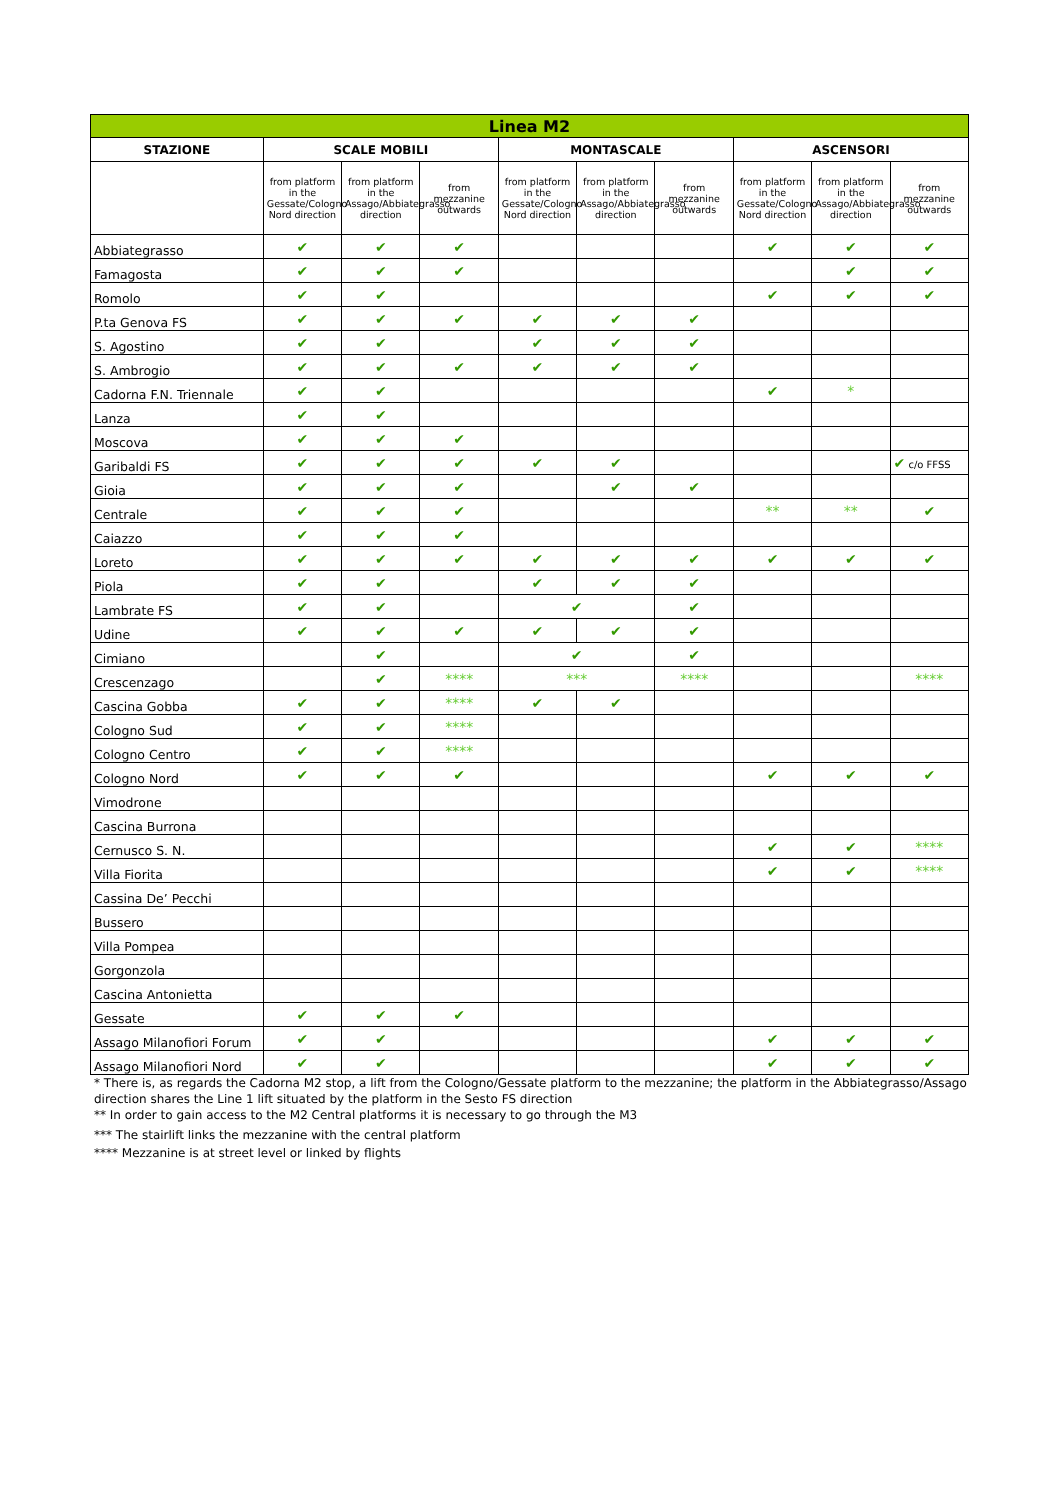| Linea M2 | | | | | | | | | |
| --- | --- | --- | --- | --- | --- | --- | --- | --- | --- |
| STAZIONE | SCALE MOBILI | | | MONTASCALE | | | ASCENSORI | | |
| | from platform in the Gessate/Cologno Nord direction | from platform in the Assago/Abbiategrasso direction | from mezzanine outwards | from platform in the Gessate/Cologno Nord direction | from platform in the Assago/Abbiategrasso direction | from mezzanine outwards | from platform in the Gessate/Cologno Nord direction | from platform in the Assago/Abbiategrasso direction | from mezzanine outwards |
| Abbiategrasso | ✔ | ✔ | ✔ | | | | ✔ | ✔ | ✔ |
| Famagosta | ✔ | ✔ | ✔ | | | | | ✔ | ✔ |
| Romolo | ✔ | ✔ | | | | | ✔ | ✔ | ✔ |
| P.ta Genova FS | ✔ | ✔ | ✔ | ✔ | ✔ | ✔ | | | |
| S. Agostino | ✔ | ✔ | | ✔ | ✔ | ✔ | | | |
| S. Ambrogio | ✔ | ✔ | ✔ | ✔ | ✔ | ✔ | | | |
| Cadorna F.N. Triennale | ✔ | ✔ | | | | | ✔ | * | |
| Lanza | ✔ | ✔ | | | | | | | |
| Moscova | ✔ | ✔ | ✔ | | | | | | |
| Garibaldi FS | ✔ | ✔ | ✔ | ✔ | ✔ | | | | ✔ c/o FFSS |
| Gioia | ✔ | ✔ | ✔ | | ✔ | ✔ | | | |
| Centrale | ✔ | ✔ | ✔ | | | | ** | ** | ✔ |
| Caiazzo | ✔ | ✔ | ✔ | | | | | | |
| Loreto | ✔ | ✔ | ✔ | ✔ | ✔ | ✔ | ✔ | ✔ | ✔ |
| Piola | ✔ | ✔ | | ✔ | ✔ | ✔ | | | |
| Lambrate FS | ✔ | ✔ | | ✔ | | ✔ | | | |
| Udine | ✔ | ✔ | ✔ | ✔ | ✔ | ✔ | | | |
| Cimiano | | ✔ | | ✔ | | ✔ | | | |
| Crescenzago | | ✔ | **** | *** | | **** | | | **** |
| Cascina Gobba | ✔ | ✔ | **** | ✔ | ✔ | | | | |
| Cologno Sud | ✔ | ✔ | **** | | | | | | |
| Cologno Centro | ✔ | ✔ | **** | | | | | | |
| Cologno Nord | ✔ | ✔ | ✔ | | | | ✔ | ✔ | ✔ |
| Vimodrone | | | | | | | | | |
| Cascina Burrona | | | | | | | | | |
| Cernusco S. N. | | | | | | | ✔ | ✔ | **** |
| Villa Fiorita | | | | | | | ✔ | ✔ | **** |
| Cassina De’ Pecchi | | | | | | | | | |
| Bussero | | | | | | | | | |
| Villa Pompea | | | | | | | | | |
| Gorgonzola | | | | | | | | | |
| Cascina Antonietta | | | | | | | | | |
| Gessate | ✔ | ✔ | ✔ | | | | | | |
| Assago Milanofiori Forum | ✔ | ✔ | | | | | ✔ | ✔ | ✔ |
| Assago Milanofiori Nord | ✔ | ✔ | | | | | ✔ | ✔ | ✔ |
* There is, as regards the Cadorna M2 stop, a lift from the Cologno/Gessate platform to the mezzanine; the platform in the Abbiategrasso/Assago direction shares the Line 1 lift situated by the platform in the Sesto FS direction
** In order to gain access to the M2 Central platforms it is necessary to go through the M3
*** The stairlift links the mezzanine with the central platform
**** Mezzanine is at street level or linked by flights